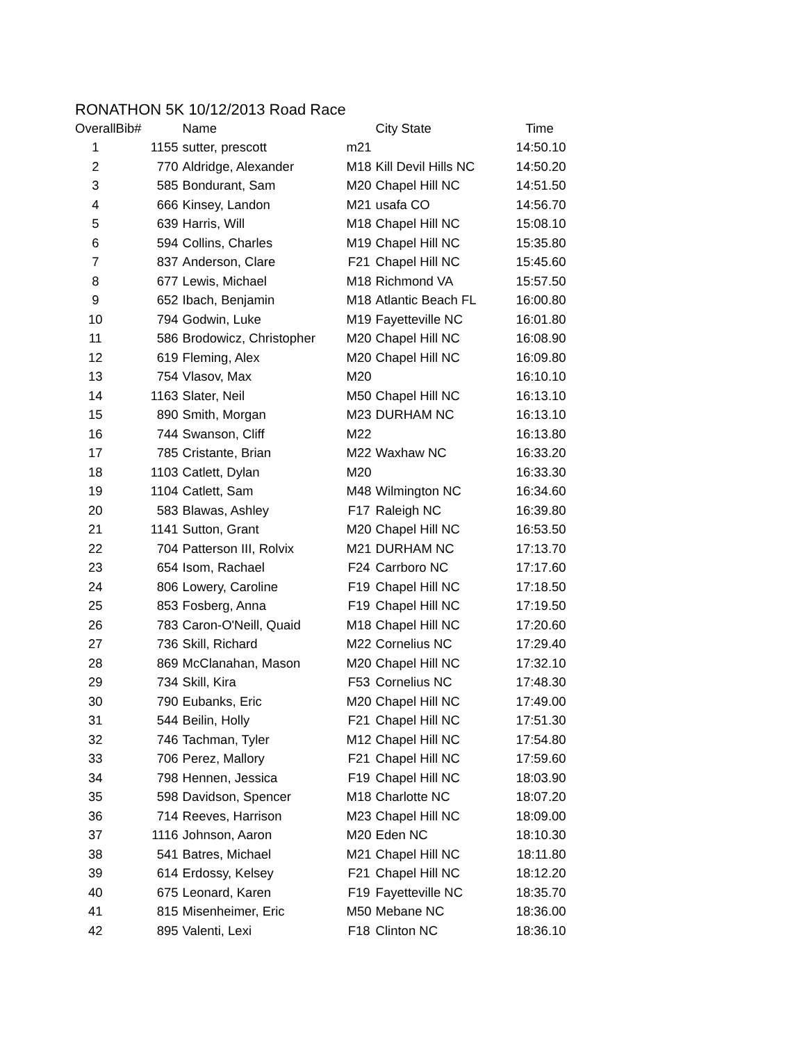RONATHON 5K 10/12/2013 Road Race
| Overall | Bib# | Name | | City State | Time |
| --- | --- | --- | --- | --- | --- |
| 1 | 1155 | sutter, prescott | m21 | | 14:50.10 |
| 2 | 770 | Aldridge, Alexander | M18 | Kill Devil Hills NC | 14:50.20 |
| 3 | 585 | Bondurant, Sam | M20 | Chapel Hill NC | 14:51.50 |
| 4 | 666 | Kinsey, Landon | M21 | usafa CO | 14:56.70 |
| 5 | 639 | Harris, Will | M18 | Chapel Hill NC | 15:08.10 |
| 6 | 594 | Collins, Charles | M19 | Chapel Hill NC | 15:35.80 |
| 7 | 837 | Anderson, Clare | F21 | Chapel Hill NC | 15:45.60 |
| 8 | 677 | Lewis, Michael | M18 | Richmond VA | 15:57.50 |
| 9 | 652 | Ibach, Benjamin | M18 | Atlantic Beach FL | 16:00.80 |
| 10 | 794 | Godwin, Luke | M19 | Fayetteville NC | 16:01.80 |
| 11 | 586 | Brodowicz, Christopher | M20 | Chapel Hill NC | 16:08.90 |
| 12 | 619 | Fleming, Alex | M20 | Chapel Hill NC | 16:09.80 |
| 13 | 754 | Vlasov, Max | M20 | | 16:10.10 |
| 14 | 1163 | Slater, Neil | M50 | Chapel Hill NC | 16:13.10 |
| 15 | 890 | Smith, Morgan | M23 | DURHAM NC | 16:13.10 |
| 16 | 744 | Swanson, Cliff | M22 | | 16:13.80 |
| 17 | 785 | Cristante, Brian | M22 | Waxhaw NC | 16:33.20 |
| 18 | 1103 | Catlett, Dylan | M20 | | 16:33.30 |
| 19 | 1104 | Catlett, Sam | M48 | Wilmington NC | 16:34.60 |
| 20 | 583 | Blawas, Ashley | F17 | Raleigh NC | 16:39.80 |
| 21 | 1141 | Sutton, Grant | M20 | Chapel Hill NC | 16:53.50 |
| 22 | 704 | Patterson III, Rolvix | M21 | DURHAM NC | 17:13.70 |
| 23 | 654 | Isom, Rachael | F24 | Carrboro NC | 17:17.60 |
| 24 | 806 | Lowery, Caroline | F19 | Chapel Hill NC | 17:18.50 |
| 25 | 853 | Fosberg, Anna | F19 | Chapel Hill NC | 17:19.50 |
| 26 | 783 | Caron-O'Neill, Quaid | M18 | Chapel Hill NC | 17:20.60 |
| 27 | 736 | Skill, Richard | M22 | Cornelius NC | 17:29.40 |
| 28 | 869 | McClanahan, Mason | M20 | Chapel Hill NC | 17:32.10 |
| 29 | 734 | Skill, Kira | F53 | Cornelius NC | 17:48.30 |
| 30 | 790 | Eubanks, Eric | M20 | Chapel Hill NC | 17:49.00 |
| 31 | 544 | Beilin, Holly | F21 | Chapel Hill NC | 17:51.30 |
| 32 | 746 | Tachman, Tyler | M12 | Chapel Hill NC | 17:54.80 |
| 33 | 706 | Perez, Mallory | F21 | Chapel Hill NC | 17:59.60 |
| 34 | 798 | Hennen, Jessica | F19 | Chapel Hill NC | 18:03.90 |
| 35 | 598 | Davidson, Spencer | M18 | Charlotte NC | 18:07.20 |
| 36 | 714 | Reeves, Harrison | M23 | Chapel Hill NC | 18:09.00 |
| 37 | 1116 | Johnson, Aaron | M20 | Eden NC | 18:10.30 |
| 38 | 541 | Batres, Michael | M21 | Chapel Hill NC | 18:11.80 |
| 39 | 614 | Erdossy, Kelsey | F21 | Chapel Hill NC | 18:12.20 |
| 40 | 675 | Leonard, Karen | F19 | Fayetteville NC | 18:35.70 |
| 41 | 815 | Misenheimer, Eric | M50 | Mebane NC | 18:36.00 |
| 42 | 895 | Valenti, Lexi | F18 | Clinton NC | 18:36.10 |